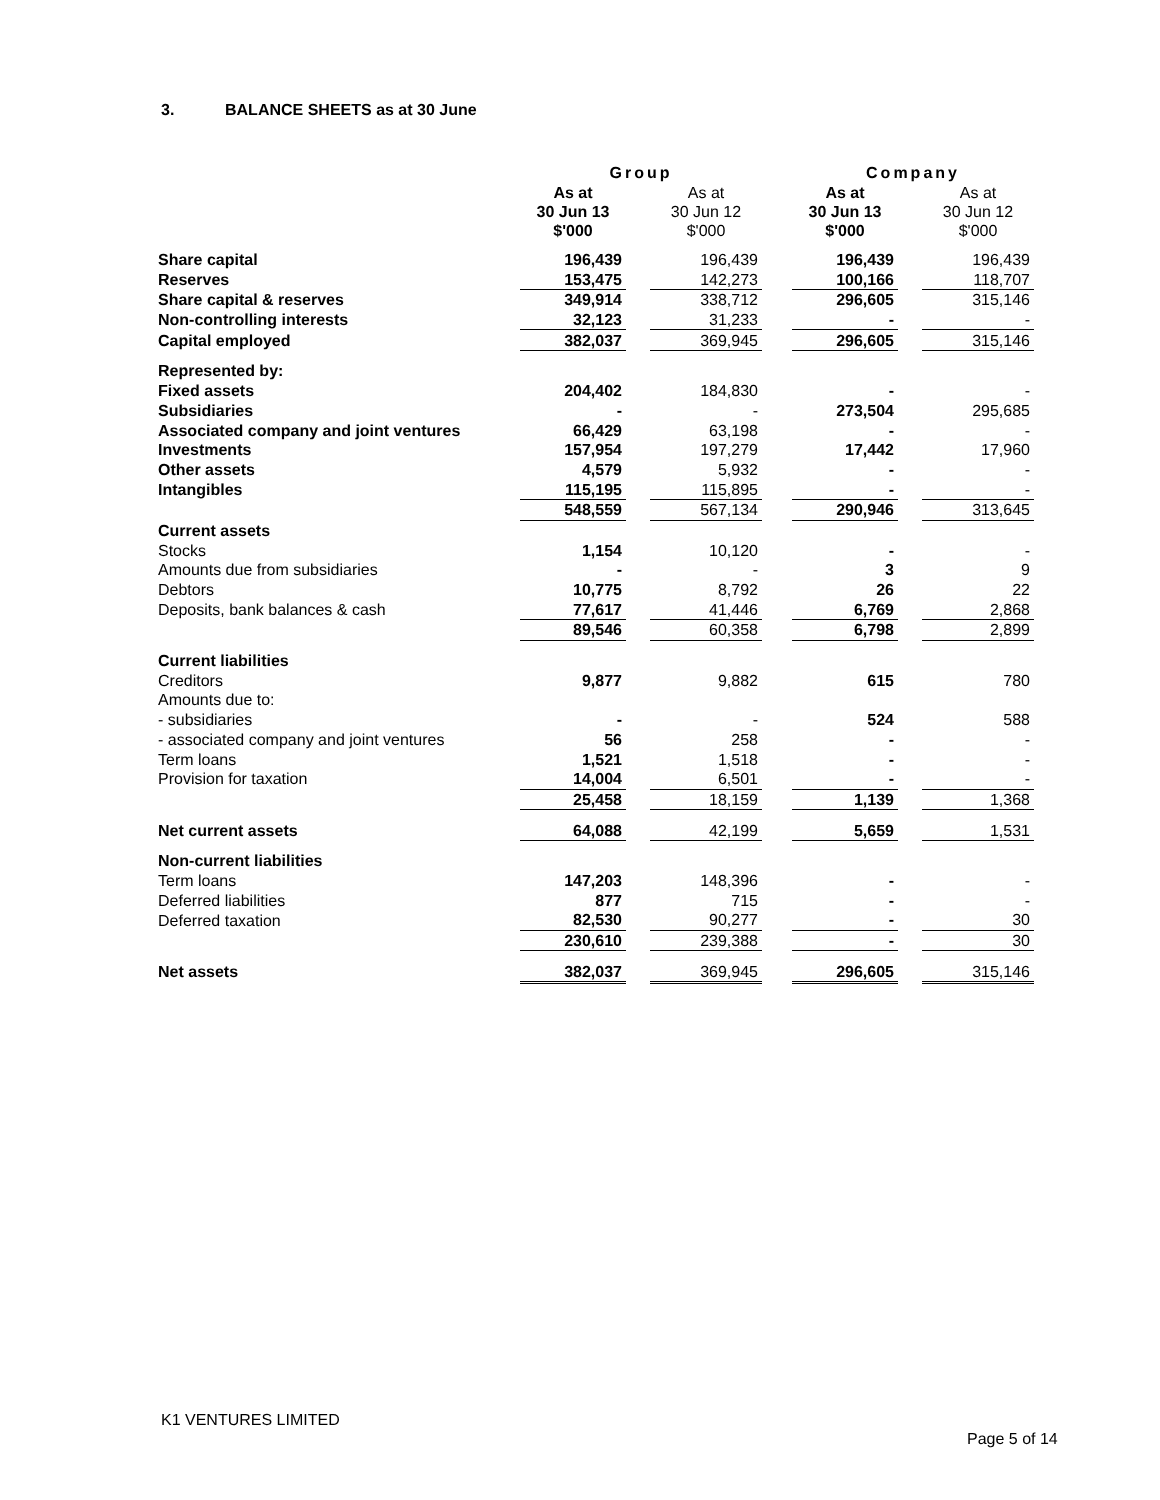3. BALANCE SHEETS as at 30 June
| | Group | | | | Company | | |
| --- | --- | --- | --- | --- | --- | --- | --- |
| | As at 30 Jun 13 $'000 | | As at 30 Jun 12 $'000 | | As at 30 Jun 13 $'000 | | As at 30 Jun 12 $'000 |
| Share capital | 196,439 | | 196,439 | | 196,439 | | 196,439 |
| Reserves | 153,475 | | 142,273 | | 100,166 | | 118,707 |
| Share capital & reserves | 349,914 | | 338,712 | | 296,605 | | 315,146 |
| Non-controlling interests | 32,123 | | 31,233 | | - | | - |
| Capital employed | 382,037 | | 369,945 | | 296,605 | | 315,146 |
| Represented by: | | | | | | | |
| Fixed assets | 204,402 | | 184,830 | | - | | - |
| Subsidiaries | - | | - | | 273,504 | | 295,685 |
| Associated company and joint ventures | 66,429 | | 63,198 | | - | | - |
| Investments | 157,954 | | 197,279 | | 17,442 | | 17,960 |
| Other assets | 4,579 | | 5,932 | | - | | - |
| Intangibles | 115,195 | | 115,895 | | - | | - |
| | 548,559 | | 567,134 | | 290,946 | | 313,645 |
| Current assets | | | | | | | |
| Stocks | 1,154 | | 10,120 | | - | | - |
| Amounts due from subsidiaries | - | | - | | 3 | | 9 |
| Debtors | 10,775 | | 8,792 | | 26 | | 22 |
| Deposits, bank balances & cash | 77,617 | | 41,446 | | 6,769 | | 2,868 |
| | 89,546 | | 60,358 | | 6,798 | | 2,899 |
| Current liabilities | | | | | | | |
| Creditors | 9,877 | | 9,882 | | 615 | | 780 |
| Amounts due to: | | | | | | | |
| - subsidiaries | - | | - | | 524 | | 588 |
| - associated company and joint ventures | 56 | | 258 | | - | | - |
| Term loans | 1,521 | | 1,518 | | - | | - |
| Provision for taxation | 14,004 | | 6,501 | | - | | - |
| | 25,458 | | 18,159 | | 1,139 | | 1,368 |
| Net current assets | 64,088 | | 42,199 | | 5,659 | | 1,531 |
| Non-current liabilities | | | | | | | |
| Term loans | 147,203 | | 148,396 | | - | | - |
| Deferred liabilities | 877 | | 715 | | - | | - |
| Deferred taxation | 82,530 | | 90,277 | | - | | 30 |
| | 230,610 | | 239,388 | | - | | 30 |
| Net assets | 382,037 | | 369,945 | | 296,605 | | 315,146 |
K1 VENTURES LIMITED
Page 5 of 14